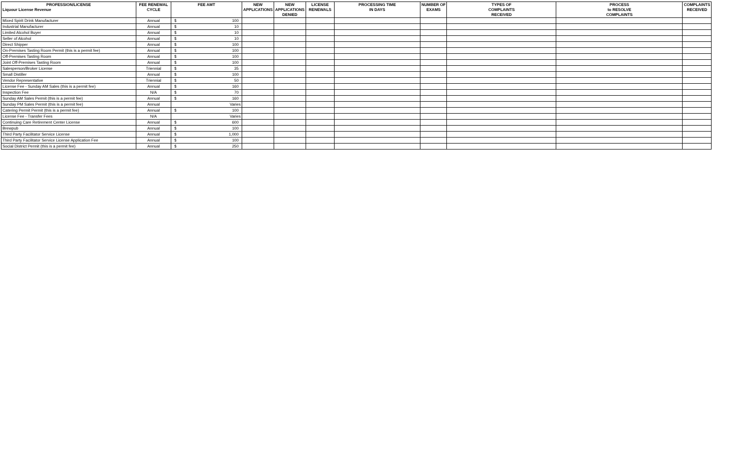| PROFESSION/LICENSE Liquour License Revenue | FEE RENEWAL CYCLE | FEE AMT | NEW APPLICATIONS | NEW APPLICATIONS DENIED | LICENSE RENEWALS | PROCESSING TIME IN DAYS | NUMBER OF EXAMS | TYPES OF COMPLAINTS RECEIVED | PROCESS to RESOLVE COMPLAINTS | COMPLAINTS RECEIVED |
| --- | --- | --- | --- | --- | --- | --- | --- | --- | --- | --- |
| Mixed Spirit Drink Manufacturer | Annual | $ 100 | | | | | | | | |
| Industrial Manufacturer | Annual | $ 10 | | | | | | | | |
| Limited Alcohol Buyer | Annual | $ 10 | | | | | | | | |
| Seller of Alcohol | Annual | $ 10 | | | | | | | | |
| Direct Shipper | Annual | $ 100 | | | | | | | | |
| On-Premises Tasting Room Permit (this is a permit fee) | Annual | $ 100 | | | | | | | | |
| Off-Premises Tasting Room | Annual | $ 100 | | | | | | | | |
| Joint Off-Premises Tasting Room | Annual | $ 100 | | | | | | | | |
| Salesperson/Broker License | Triennial | $ 35 | | | | | | | | |
| Small Distiller | Annual | $ 100 | | | | | | | | |
| Vendor Representative | Triennial | $ 50 | | | | | | | | |
| License Fee - Sunday AM Sales (this is a permit fee) | Annual | $ 160 | | | | | | | | |
| Inspection Fee | N/A | $ 70 | | | | | | | | |
| Sunday AM Sales Permit (this is a permit fee) | Annual | $ 160 | | | | | | | | |
| Sunday PM Sales Permit (this is a permit fee) | Annual | Varies | | | | | | | | |
| Catering Permit Permit (this is a permit fee) | Annual | $ 100 | | | | | | | | |
| License Fee - Transfer Fees | N/A | Varies | | | | | | | | |
| Continuing Care Retirement Center License | Annual | $ 600 | | | | | | | | |
| Brewpub | Annual | $ 100 | | | | | | | | |
| Third Party Facilitator Service License | Annual | $ 1,000 | | | | | | | | |
| Third Party Facilitator Service License Application Fee | Annual | $ 100 | | | | | | | | |
| Social District Permit (this is a permit fee) | Annual | $ 250 | | | | | | | | |